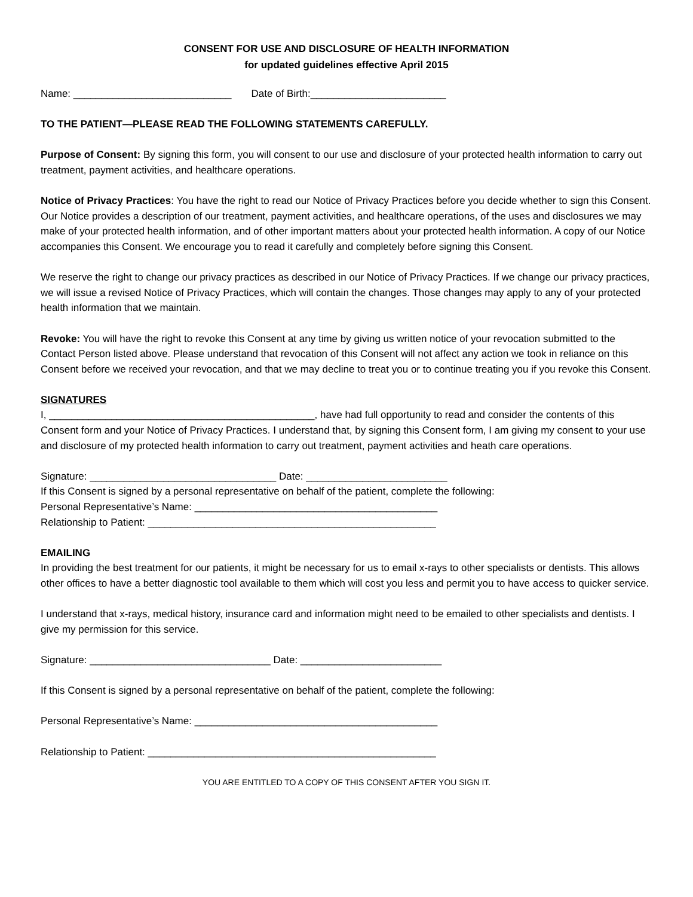CONSENT FOR USE AND DISCLOSURE OF HEALTH INFORMATION
for updated guidelines effective April 2015
Name: ____________________________ Date of Birth:________________________
TO THE PATIENT—PLEASE READ THE FOLLOWING STATEMENTS CAREFULLY.
Purpose of Consent: By signing this form, you will consent to our use and disclosure of your protected health information to carry out treatment, payment activities, and healthcare operations.
Notice of Privacy Practices: You have the right to read our Notice of Privacy Practices before you decide whether to sign this Consent. Our Notice provides a description of our treatment, payment activities, and healthcare operations, of the uses and disclosures we may make of your protected health information, and of other important matters about your protected health information. A copy of our Notice accompanies this Consent. We encourage you to read it carefully and completely before signing this Consent.
We reserve the right to change our privacy practices as described in our Notice of Privacy Practices. If we change our privacy practices, we will issue a revised Notice of Privacy Practices, which will contain the changes. Those changes may apply to any of your protected health information that we maintain.
Revoke: You will have the right to revoke this Consent at any time by giving us written notice of your revocation submitted to the Contact Person listed above. Please understand that revocation of this Consent will not affect any action we took in reliance on this Consent before we received your revocation, and that we may decline to treat you or to continue treating you if you revoke this Consent.
SIGNATURES
I, _______________________________________________, have had full opportunity to read and consider the contents of this Consent form and your Notice of Privacy Practices. I understand that, by signing this Consent form, I am giving my consent to your use and disclosure of my protected health information to carry out treatment, payment activities and heath care operations.
Signature: _________________________________ Date: _________________________
If this Consent is signed by a personal representative on behalf of the patient, complete the following:
Personal Representative’s Name: ___________________________________________
Relationship to Patient: ___________________________________________________
EMAILING
In providing the best treatment for our patients, it might be necessary for us to email x-rays to other specialists or dentists. This allows other offices to have a better diagnostic tool available to them which will cost you less and permit you to have access to quicker service.
I understand that x-rays, medical history, insurance card and information might need to be emailed to other specialists and dentists. I give my permission for this service.
Signature: ________________________________ Date: _________________________
If this Consent is signed by a personal representative on behalf of the patient, complete the following:
Personal Representative’s Name: ___________________________________________
Relationship to Patient: ___________________________________________________
YOU ARE ENTITLED TO A COPY OF THIS CONSENT AFTER YOU SIGN IT.